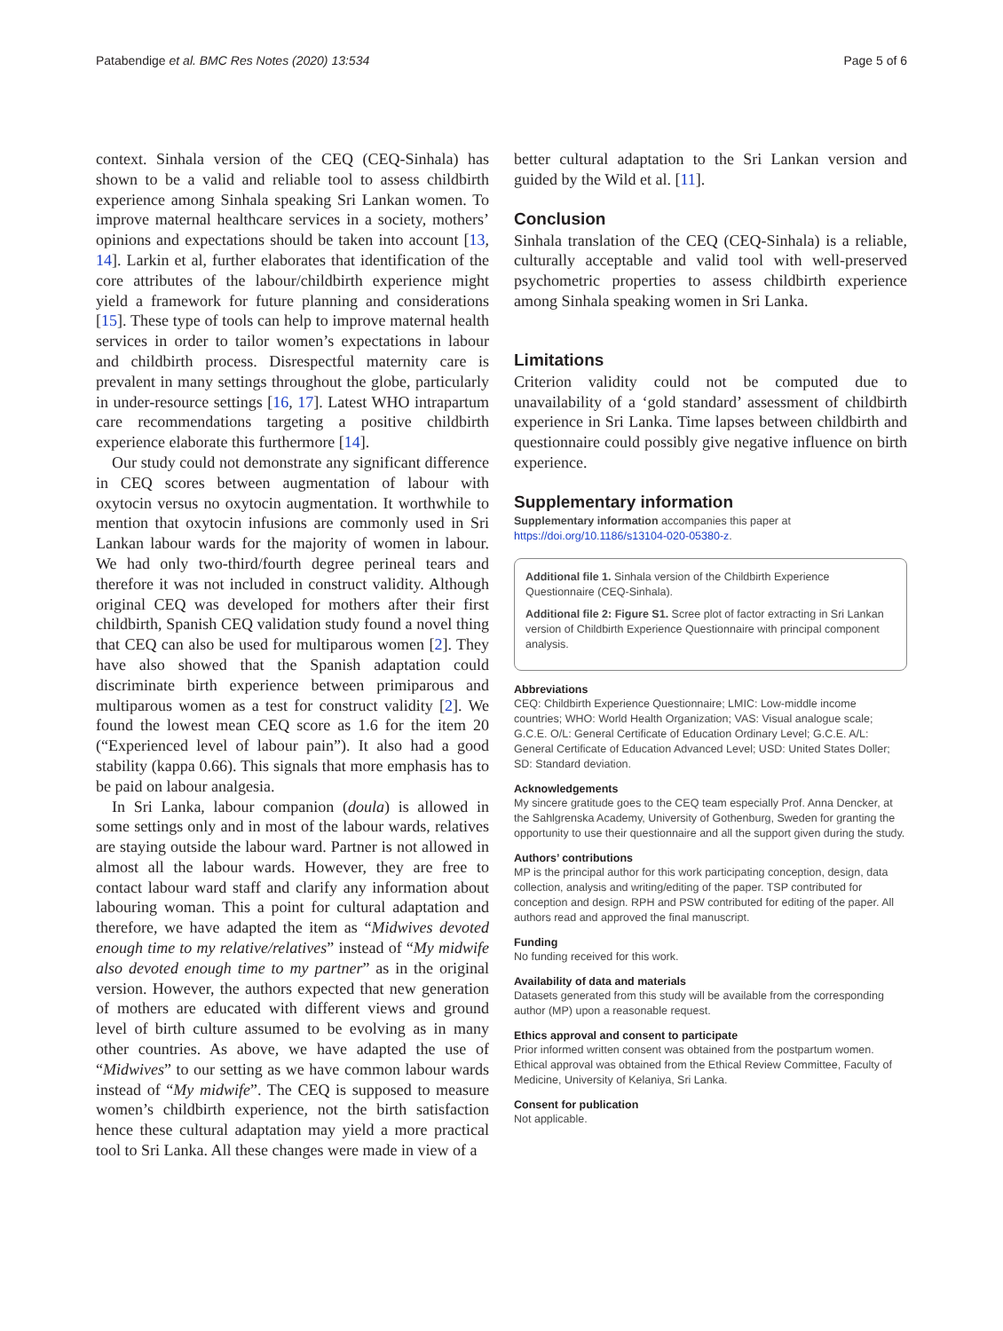Patabendige et al. BMC Res Notes (2020) 13:534 Page 5 of 6
context. Sinhala version of the CEQ (CEQ-Sinhala) has shown to be a valid and reliable tool to assess childbirth experience among Sinhala speaking Sri Lankan women. To improve maternal healthcare services in a society, mothers’ opinions and expectations should be taken into account [13, 14]. Larkin et al, further elaborates that identification of the core attributes of the labour/childbirth experience might yield a framework for future planning and considerations [15]. These type of tools can help to improve maternal health services in order to tailor women’s expectations in labour and childbirth process. Disrespectful maternity care is prevalent in many settings throughout the globe, particularly in under-resource settings [16, 17]. Latest WHO intrapartum care recommendations targeting a positive childbirth experience elaborate this furthermore [14].
Our study could not demonstrate any significant difference in CEQ scores between augmentation of labour with oxytocin versus no oxytocin augmentation. It worthwhile to mention that oxytocin infusions are commonly used in Sri Lankan labour wards for the majority of women in labour. We had only two-third/fourth degree perineal tears and therefore it was not included in construct validity. Although original CEQ was developed for mothers after their first childbirth, Spanish CEQ validation study found a novel thing that CEQ can also be used for multiparous women [2]. They have also showed that the Spanish adaptation could discriminate birth experience between primiparous and multiparous women as a test for construct validity [2]. We found the lowest mean CEQ score as 1.6 for the item 20 (“Experienced level of labour pain”). It also had a good stability (kappa 0.66). This signals that more emphasis has to be paid on labour analgesia.
In Sri Lanka, labour companion (doula) is allowed in some settings only and in most of the labour wards, relatives are staying outside the labour ward. Partner is not allowed in almost all the labour wards. However, they are free to contact labour ward staff and clarify any information about labouring woman. This a point for cultural adaptation and therefore, we have adapted the item as “Midwives devoted enough time to my relative/relatives” instead of “My midwife also devoted enough time to my partner” as in the original version. However, the authors expected that new generation of mothers are educated with different views and ground level of birth culture assumed to be evolving as in many other countries. As above, we have adapted the use of “Midwives” to our setting as we have common labour wards instead of “My midwife”. The CEQ is supposed to measure women’s childbirth experience, not the birth satisfaction hence these cultural adaptation may yield a more practical tool to Sri Lanka. All these changes were made in view of a
better cultural adaptation to the Sri Lankan version and guided by the Wild et al. [11].
Conclusion
Sinhala translation of the CEQ (CEQ-Sinhala) is a reliable, culturally acceptable and valid tool with well-preserved psychometric properties to assess childbirth experience among Sinhala speaking women in Sri Lanka.
Limitations
Criterion validity could not be computed due to unavailability of a ‘gold standard’ assessment of childbirth experience in Sri Lanka. Time lapses between childbirth and questionnaire could possibly give negative influence on birth experience.
Supplementary information
Supplementary information accompanies this paper at https://doi.org/10.1186/s13104-020-05380-z.
Additional file 1. Sinhala version of the Childbirth Experience Questionnaire (CEQ-Sinhala).
Additional file 2: Figure S1. Scree plot of factor extracting in Sri Lankan version of Childbirth Experience Questionnaire with principal component analysis.
Abbreviations
CEQ: Childbirth Experience Questionnaire; LMIC: Low-middle income countries; WHO: World Health Organization; VAS: Visual analogue scale; G.C.E. O/L: General Certificate of Education Ordinary Level; G.C.E. A/L: General Certificate of Education Advanced Level; USD: United States Doller; SD: Standard deviation.
Acknowledgements
My sincere gratitude goes to the CEQ team especially Prof. Anna Dencker, at the Sahlgrenska Academy, University of Gothenburg, Sweden for granting the opportunity to use their questionnaire and all the support given during the study.
Authors’ contributions
MP is the principal author for this work participating conception, design, data collection, analysis and writing/editing of the paper. TSP contributed for conception and design. RPH and PSW contributed for editing of the paper. All authors read and approved the final manuscript.
Funding
No funding received for this work.
Availability of data and materials
Datasets generated from this study will be available from the corresponding author (MP) upon a reasonable request.
Ethics approval and consent to participate
Prior informed written consent was obtained from the postpartum women. Ethical approval was obtained from the Ethical Review Committee, Faculty of Medicine, University of Kelaniya, Sri Lanka.
Consent for publication
Not applicable.